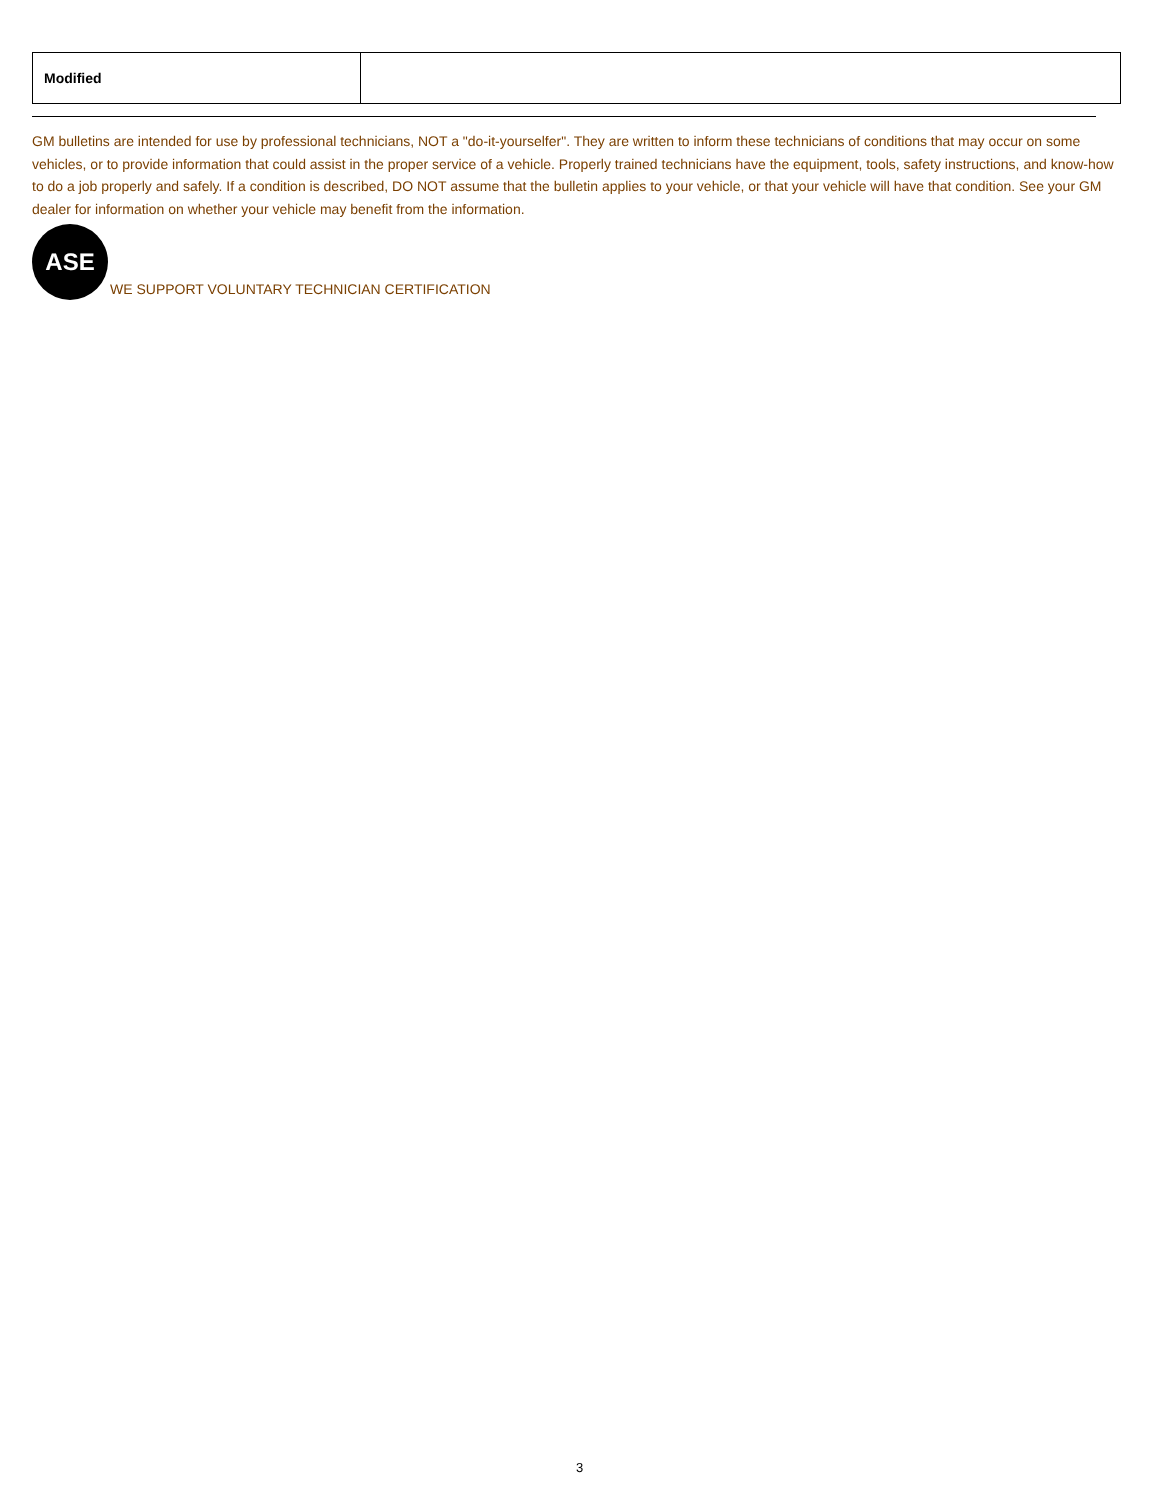| Modified | |
GM bulletins are intended for use by professional technicians, NOT a "do-it-yourselfer". They are written to inform these technicians of conditions that may occur on some vehicles, or to provide information that could assist in the proper service of a vehicle. Properly trained technicians have the equipment, tools, safety instructions, and know-how to do a job properly and safely. If a condition is described, DO NOT assume that the bulletin applies to your vehicle, or that your vehicle will have that condition. See your GM dealer for information on whether your vehicle may benefit from the information.
ASE
WE SUPPORT VOLUNTARY TECHNICIAN CERTIFICATION
3